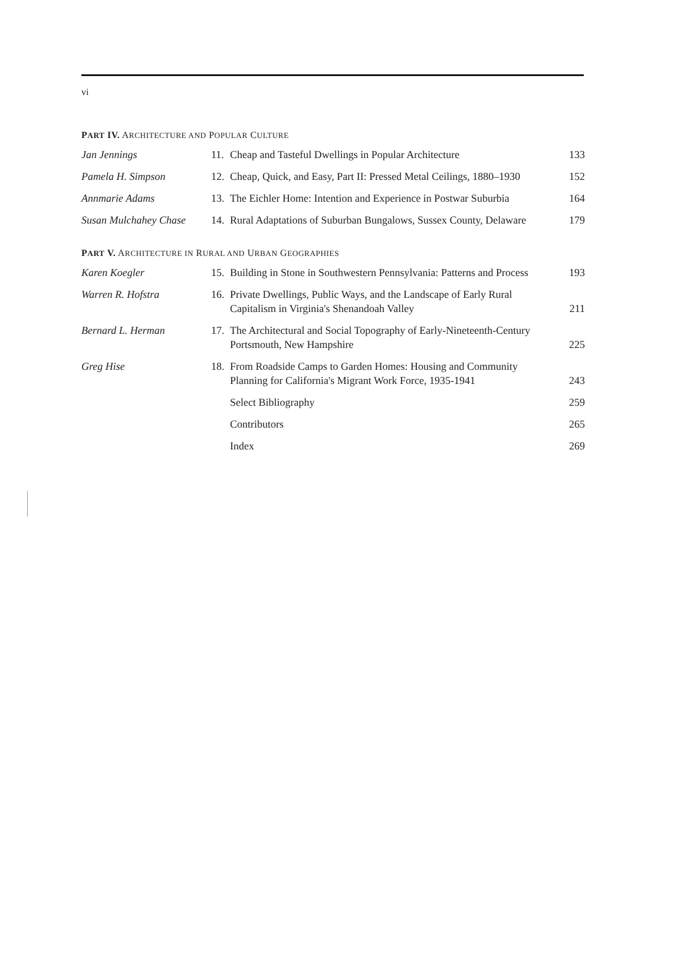vi
PART IV. ARCHITECTURE AND POPULAR CULTURE
| Jan Jennings | 11. | Cheap and Tasteful Dwellings in Popular Architecture | 133 |
| Pamela H. Simpson | 12. | Cheap, Quick, and Easy, Part II: Pressed Metal Ceilings, 1880–1930 | 152 |
| Annmarie Adams | 13. | The Eichler Home: Intention and Experience in Postwar Suburbia | 164 |
| Susan Mulchahey Chase | 14. | Rural Adaptations of Suburban Bungalows, Sussex County, Delaware | 179 |
PART V. ARCHITECTURE IN RURAL AND URBAN GEOGRAPHIES
| Karen Koegler | 15. | Building in Stone in Southwestern Pennsylvania: Patterns and Process | 193 |
| Warren R. Hofstra | 16. | Private Dwellings, Public Ways, and the Landscape of Early Rural Capitalism in Virginia's Shenandoah Valley | 211 |
| Bernard L. Herman | 17. | The Architectural and Social Topography of Early-Nineteenth-Century Portsmouth, New Hampshire | 225 |
| Greg Hise | 18. | From Roadside Camps to Garden Homes: Housing and Community Planning for California's Migrant Work Force, 1935-1941 | 243 |
| | | Select Bibliography | 259 |
| | | Contributors | 265 |
| | | Index | 269 |